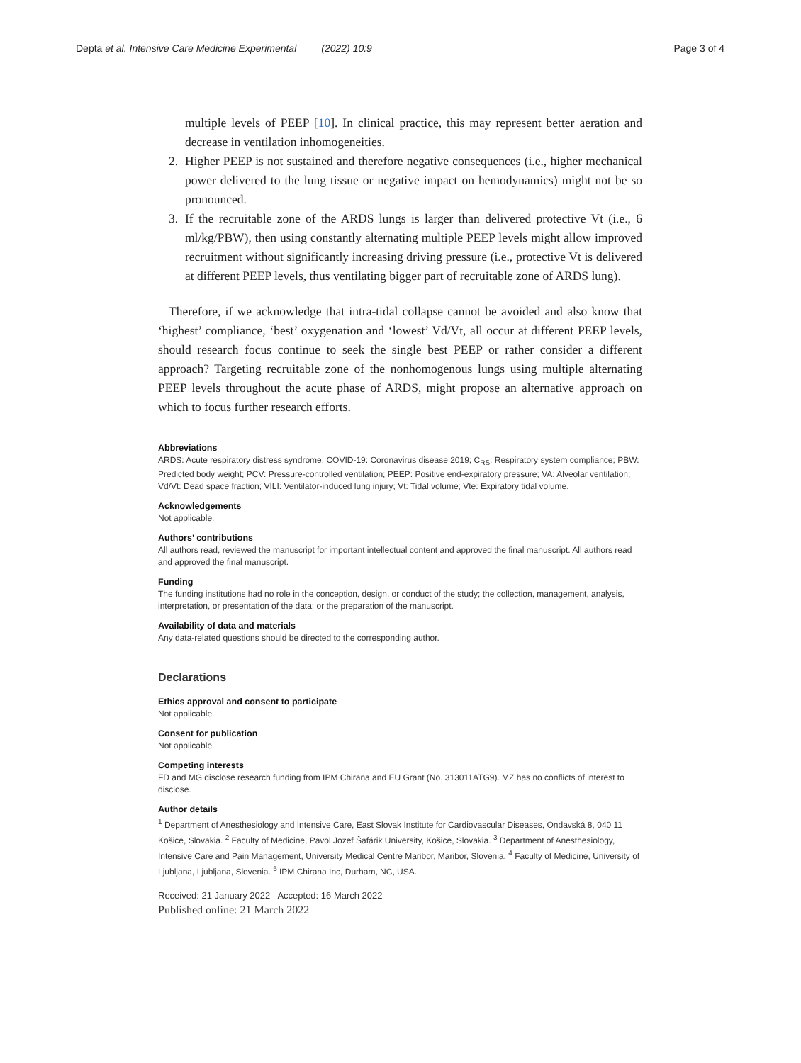Depta et al. Intensive Care Medicine Experimental (2022) 10:9
Page 3 of 4
multiple levels of PEEP [10]. In clinical practice, this may represent better aeration and decrease in ventilation inhomogeneities.
2. Higher PEEP is not sustained and therefore negative consequences (i.e., higher mechanical power delivered to the lung tissue or negative impact on hemodynamics) might not be so pronounced.
3. If the recruitable zone of the ARDS lungs is larger than delivered protective Vt (i.e., 6 ml/kg/PBW), then using constantly alternating multiple PEEP levels might allow improved recruitment without significantly increasing driving pressure (i.e., protective Vt is delivered at different PEEP levels, thus ventilating bigger part of recruitable zone of ARDS lung).
Therefore, if we acknowledge that intra-tidal collapse cannot be avoided and also know that ‘highest’ compliance, ‘best’ oxygenation and ‘lowest’ Vd/Vt, all occur at different PEEP levels, should research focus continue to seek the single best PEEP or rather consider a different approach? Targeting recruitable zone of the nonhomogenous lungs using multiple alternating PEEP levels throughout the acute phase of ARDS, might propose an alternative approach on which to focus further research efforts.
Abbreviations
ARDS: Acute respiratory distress syndrome; COVID-19: Coronavirus disease 2019; C<sub>RS</sub>: Respiratory system compliance; PBW: Predicted body weight; PCV: Pressure-controlled ventilation; PEEP: Positive end-expiratory pressure; VA: Alveolar ventilation; Vd/Vt: Dead space fraction; VILI: Ventilator-induced lung injury; Vt: Tidal volume; Vte: Expiratory tidal volume.
Acknowledgements
Not applicable.
Authors’ contributions
All authors read, reviewed the manuscript for important intellectual content and approved the final manuscript. All authors read and approved the final manuscript.
Funding
The funding institutions had no role in the conception, design, or conduct of the study; the collection, management, analysis, interpretation, or presentation of the data; or the preparation of the manuscript.
Availability of data and materials
Any data-related questions should be directed to the corresponding author.
Declarations
Ethics approval and consent to participate
Not applicable.
Consent for publication
Not applicable.
Competing interests
FD and MG disclose research funding from IPM Chirana and EU Grant (No. 313011ATG9). MZ has no conflicts of interest to disclose.
Author details
<sup>1</sup> Department of Anesthesiology and Intensive Care, East Slovak Institute for Cardiovascular Diseases, Ondavská 8, 040 11 Košice, Slovakia. <sup>2</sup> Faculty of Medicine, Pavol Jozef Šafárik University, Košice, Slovakia. <sup>3</sup> Department of Anesthesiology, Intensive Care and Pain Management, University Medical Centre Maribor, Maribor, Slovenia. <sup>4</sup> Faculty of Medicine, University of Ljubljana, Ljubljana, Slovenia. <sup>5</sup> IPM Chirana Inc, Durham, NC, USA.
Received: 21 January 2022 Accepted: 16 March 2022
Published online: 21 March 2022